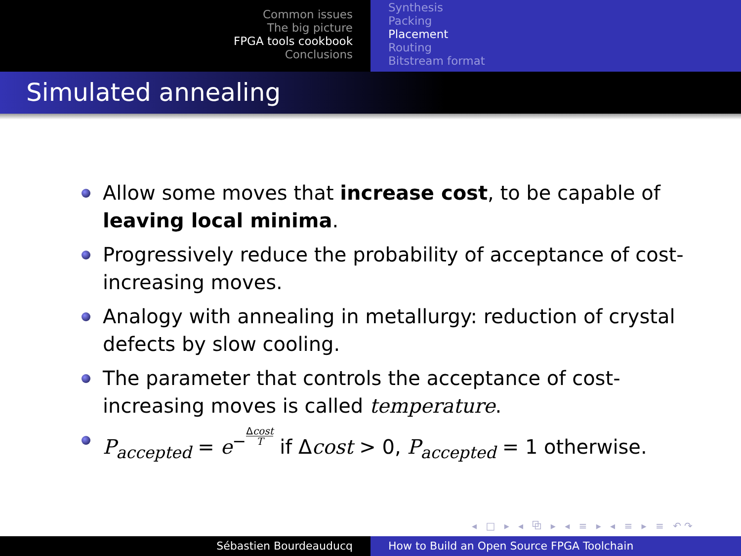Common issues
The big picture
FPGA tools cookbook
Conclusions
Synthesis
Packing
Placement
Routing
Bitstream format
Simulated annealing
Allow some moves that increase cost, to be capable of leaving local minima.
Progressively reduce the probability of acceptance of cost-increasing moves.
Analogy with annealing in metallurgy: reduction of crystal defects by slow cooling.
The parameter that controls the acceptance of cost-increasing moves is called temperature.
P<sub>accepted</sub> = e<sup>−</sup>Δcost T if Δcost > 0, P<sub>accepted</sub> = 1 otherwise.
◂ □ ▸ ◂ ⧉ ▸ ◂ ≡ ▸ ◂ ≡ ▸ ≡ ↶↷
Sébastien Bourdeauducq How to Build an Open Source FPGA Toolchain